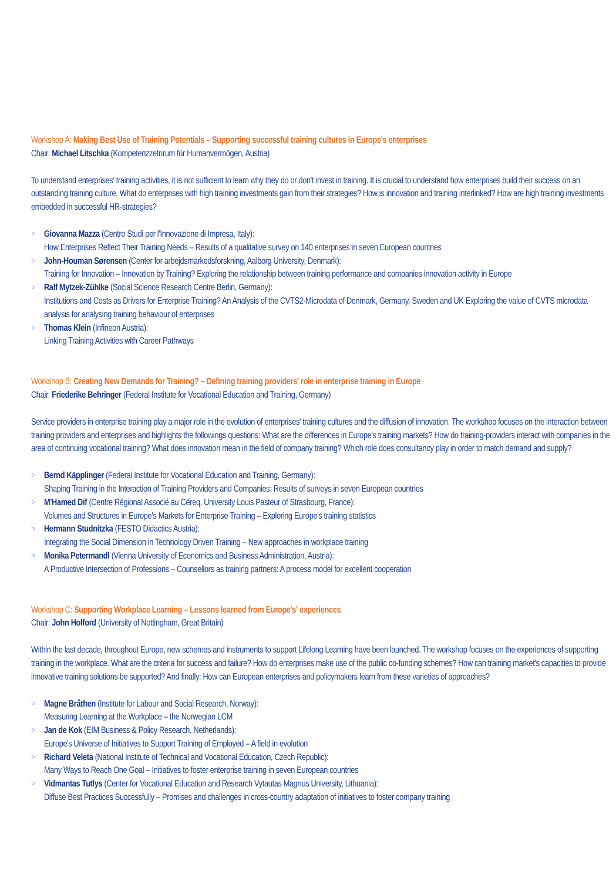Workshop A: Making Best Use of Training Potentials – Supporting successful training cultures in Europe's enterprises
Chair: Michael Litschka (Kompetenzzetnrum für Humanvermögen, Austria)
To understand enterprises' training activities, it is not sufficient to learn why they do or don't invest in training. It is crucial to understand how enterprises build their success on an outstanding training culture. What do enterprises with high training investments gain from their strategies? How is innovation and training interlinked? How are high training investments embedded in successful HR-strategies?
> Giovanna Mazza (Centro Studi per l'Innovazione di Impresa, Italy):
How Enterprises Reflect Their Training Needs – Results of a qualitative survey on 140 enterprises in seven European countries
> John-Houman Sørensen (Center for arbejdsmarkedsforskning, Aalborg University, Denmark):
Training for Innovation – Innovation by Training? Exploring the relationship between training performance and companies innovation activity in Europe
> Ralf Mytzek-Zühlke (Social Science Research Centre Berlin, Germany):
Institutions and Costs as Drivers for Enterprise Training? An Analysis of the CVTS2-Microdata of Denmark, Germany, Sweden and UK Exploring the value of CVTS microdata analysis for analysing training behaviour of enterprises
> Thomas Klein (Infineon Austria):
Linking Training Activities with Career Pathways
Workshop B: Creating New Demands for Training? – Defining training providers' role in enterprise training in Europe
Chair: Friederike Behringer (Federal Institute for Vocational Education and Training, Germany)
Service providers in enterprise training play a major role in the evolution of enterprises' training cultures and the diffusion of innovation. The workshop focuses on the interaction between training providers and enterprises and highlights the followings questions: What are the differences in Europe's training markets? How do training-providers interact with companies in the area of continuing vocational training? What does innovation mean in the field of company training? Which role does consultancy play in order to match demand and supply?
> Bernd Käpplinger (Federal Institute for Vocational Education and Training, Germany):
Shaping Training in the Interaction of Training Providers and Companies: Results of surveys in seven European countries
> M'Hamed Dif (Centre Régional Associé au Céreq, University Louis Pasteur of Strasbourg, France):
Volumes and Structures in Europe's Markets for Enterprise Training – Exploring Europe's training statistics
> Hermann Studnitzka (FESTO Didactics Austria):
Integrating the Social Dimension in Technology Driven Training – New approaches in workplace training
> Monika Petermandl (Vienna University of Economics and Business Administration, Austria):
A Productive Intersection of Professions – Counsellors as training partners: A process model for excellent cooperation
Workshop C: Supporting Workplace Learning – Lessons learned from Europe's' experiences
Chair: John Holford (University of Nottingham, Great Britain)
Within the last decade, throughout Europe, new schemes and instruments to support Lifelong Learning have been launched. The workshop focuses on the experiences of supporting training in the workplace. What are the criteria for success and failure? How do enterprises make use of the public co-funding schemes? How can training market's capacities to provide innovative training solutions be supported? And finally: How can European enterprises and policymakers learn from these varieties of approaches?
> Magne Bråthen (Institute for Labour and Social Research, Norway):
Measuring Learning at the Workplace – the Norwegian LCM
> Jan de Kok (EIM Business & Policy Research, Netherlands):
Europe's Universe of Initiatives to Support Training of Employed – A field in evolution
> Richard Veleta (National Institute of Technical and Vocational Education, Czech Republic):
Many Ways to Reach One Goal – Initiatives to foster enterprise training in seven European countries
> Vidmantas Tutlys (Center for Vocational Education and Research Vytautas Magnus University, Lithuania):
Diffuse Best Practices Successfully – Promises and challenges in cross-country adaptation of initiatives to foster company training